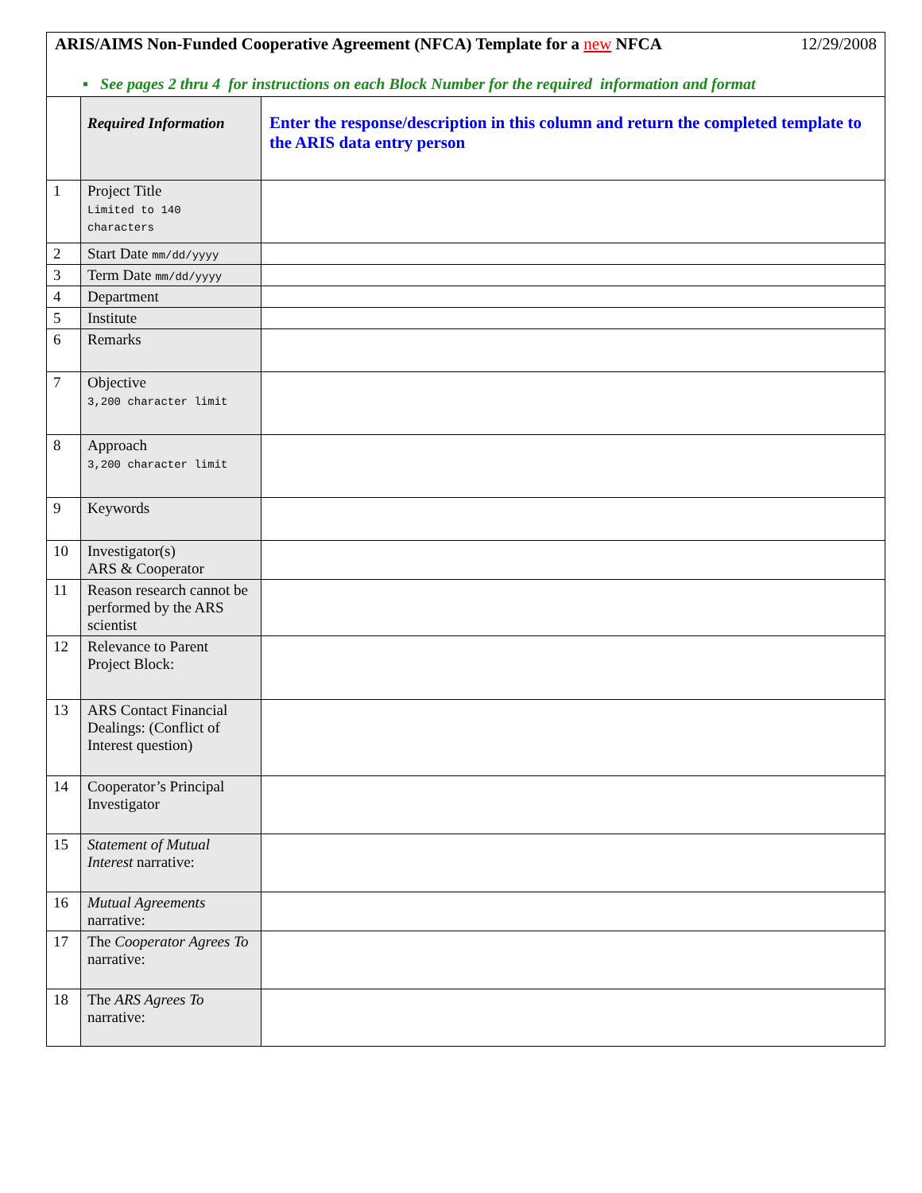ARIS/AIMS Non-Funded Cooperative Agreement (NFCA) Template for a new NFCA 12/29/2008
▪ See pages 2 thru 4 for instructions on each Block Number for the required information and format
| | Required Information | Enter the response/description in this column and return the completed template to the ARIS data entry person |
| 1 | Project Title Limited to 140 characters | |
| 2 | Start Date mm/dd/yyyy | |
| 3 | Term Date mm/dd/yyyy | |
| 4 | Department | |
| 5 | Institute | |
| 6 | Remarks | |
| 7 | Objective 3,200 character limit | |
| 8 | Approach 3,200 character limit | |
| 9 | Keywords | |
| 10 | Investigator(s) ARS & Cooperator | |
| 11 | Reason research cannot be performed by the ARS scientist | |
| 12 | Relevance to Parent Project Block: | |
| 13 | ARS Contact Financial Dealings: (Conflict of Interest question) | |
| 14 | Cooperator’s Principal Investigator | |
| 15 | Statement of Mutual Interest narrative: | |
| 16 | Mutual Agreements narrative: | |
| 17 | The Cooperator Agrees To narrative: | |
| 18 | The ARS Agrees To narrative: | |